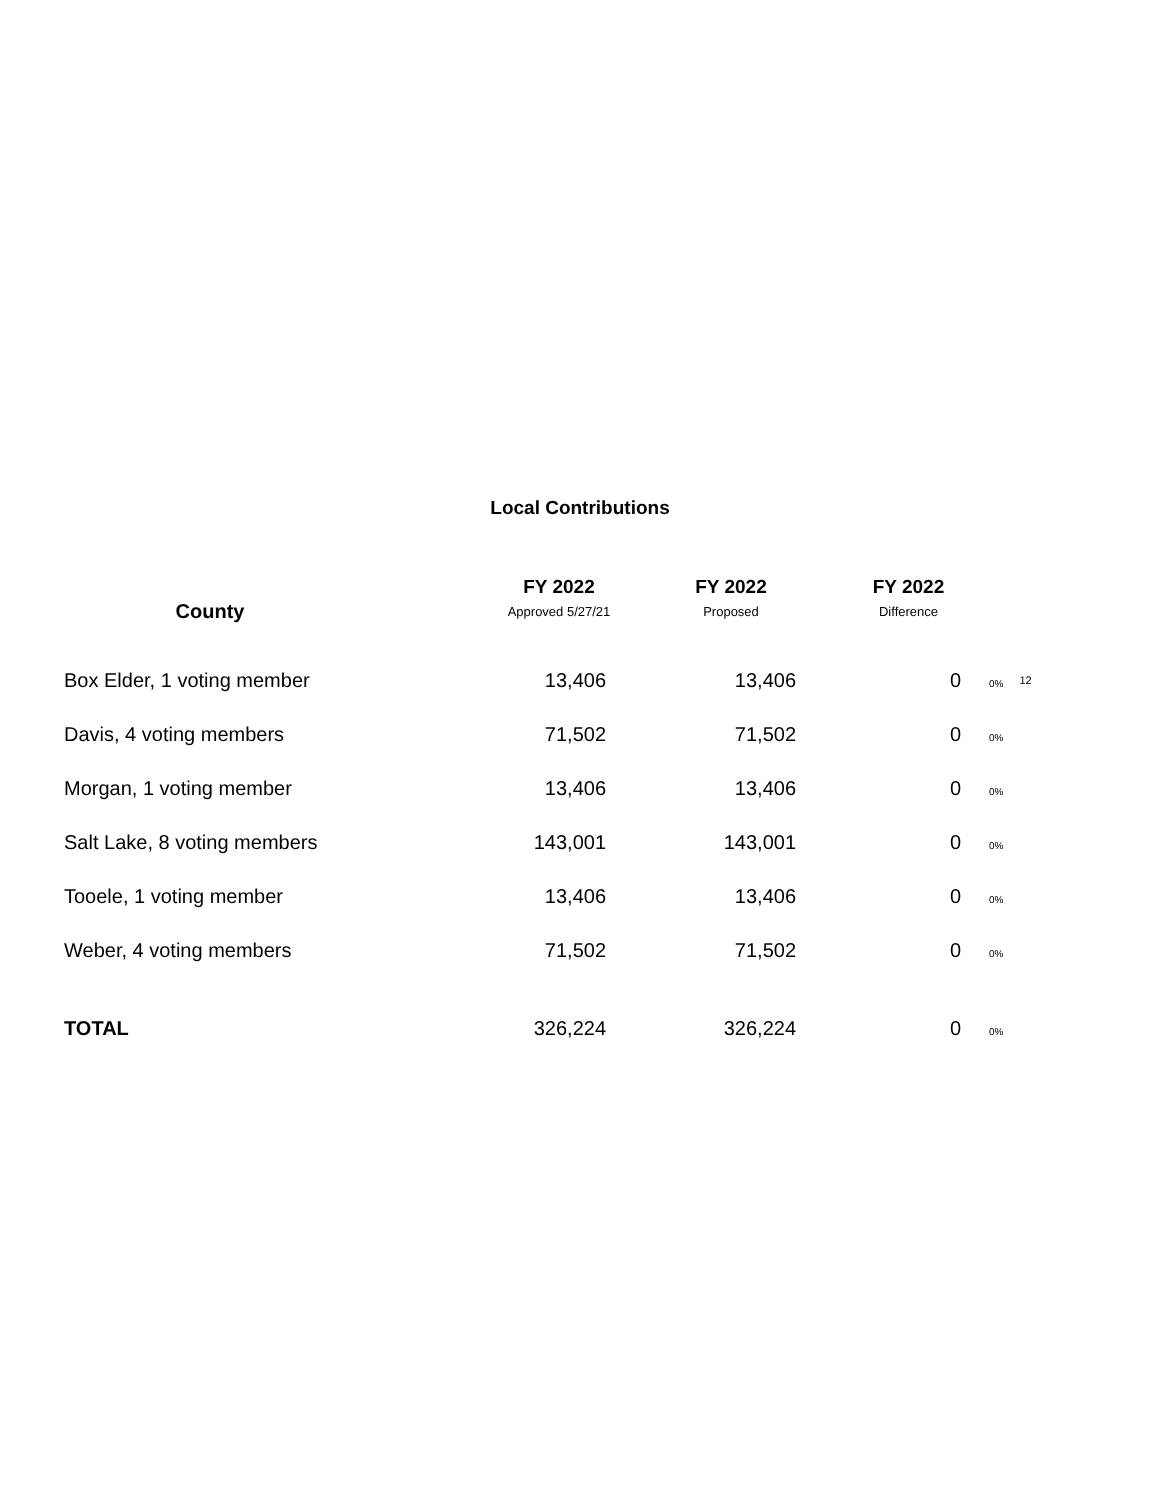Local Contributions
| County | FY 2022 Approved 5/27/21 | FY 2022 Proposed | FY 2022 Difference | | |
| --- | --- | --- | --- | --- | --- |
| Box Elder, 1 voting member | 13,406 | 13,406 | 0 | 0% | 12 |
| Davis, 4 voting members | 71,502 | 71,502 | 0 | 0% | |
| Morgan, 1 voting member | 13,406 | 13,406 | 0 | 0% | |
| Salt Lake, 8 voting members | 143,001 | 143,001 | 0 | 0% | |
| Tooele, 1 voting member | 13,406 | 13,406 | 0 | 0% | |
| Weber, 4 voting members | 71,502 | 71,502 | 0 | 0% | |
| TOTAL | 326,224 | 326,224 | 0 | 0% | |